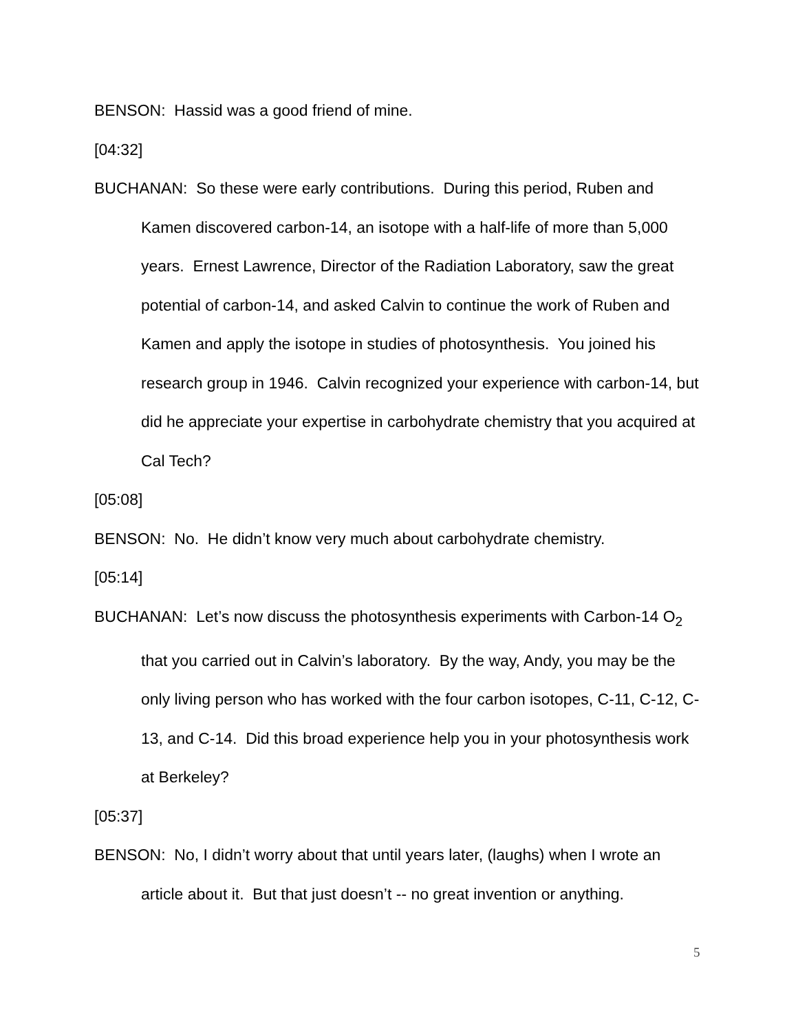BENSON: Hassid was a good friend of mine.
[04:32]
BUCHANAN: So these were early contributions. During this period, Ruben and Kamen discovered carbon-14, an isotope with a half-life of more than 5,000 years. Ernest Lawrence, Director of the Radiation Laboratory, saw the great potential of carbon-14, and asked Calvin to continue the work of Ruben and Kamen and apply the isotope in studies of photosynthesis. You joined his research group in 1946. Calvin recognized your experience with carbon-14, but did he appreciate your expertise in carbohydrate chemistry that you acquired at Cal Tech?
[05:08]
BENSON: No. He didn’t know very much about carbohydrate chemistry.
[05:14]
BUCHANAN: Let’s now discuss the photosynthesis experiments with Carbon-14 O<sub>2</sub> that you carried out in Calvin’s laboratory. By the way, Andy, you may be the only living person who has worked with the four carbon isotopes, C-11, C-12, C-13, and C-14. Did this broad experience help you in your photosynthesis work at Berkeley?
[05:37]
BENSON: No, I didn’t worry about that until years later, (laughs) when I wrote an article about it. But that just doesn’t -- no great invention or anything.
5